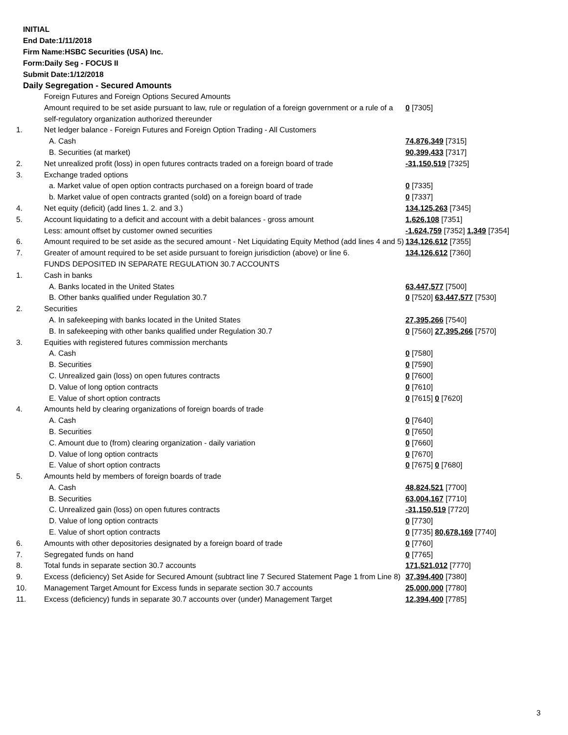INITIAL
End Date:1/11/2018
Firm Name:HSBC Securities (USA) Inc.
Form:Daily Seg - FOCUS II
Submit Date:1/12/2018
Daily Segregation - Secured Amounts
| | Foreign Futures and Foreign Options Secured Amounts | |
| | Amount required to be set aside pursuant to law, rule or regulation of a foreign government or a rule of a self-regulatory organization authorized thereunder | 0 [7305] |
| 1. | Net ledger balance - Foreign Futures and Foreign Option Trading - All Customers | |
| | A. Cash | 74,876,349 [7315] |
| | B. Securities (at market) | 90,399,433 [7317] |
| 2. | Net unrealized profit (loss) in open futures contracts traded on a foreign board of trade | -31,150,519 [7325] |
| 3. | Exchange traded options | |
| | a. Market value of open option contracts purchased on a foreign board of trade | 0 [7335] |
| | b. Market value of open contracts granted (sold) on a foreign board of trade | 0 [7337] |
| 4. | Net equity (deficit) (add lines 1. 2. and 3.) | 134,125,263 [7345] |
| 5. | Account liquidating to a deficit and account with a debit balances - gross amount | 1,626,108 [7351] |
| | Less: amount offset by customer owned securities | -1,624,759 [7352] 1,349 [7354] |
| 6. | Amount required to be set aside as the secured amount - Net Liquidating Equity Method (add lines 4 and 5) | 134,126,612 [7355] |
| 7. | Greater of amount required to be set aside pursuant to foreign jurisdiction (above) or line 6. | 134,126,612 [7360] |
| | FUNDS DEPOSITED IN SEPARATE REGULATION 30.7 ACCOUNTS | |
| 1. | Cash in banks | |
| | A. Banks located in the United States | 63,447,577 [7500] |
| | B. Other banks qualified under Regulation 30.7 | 0 [7520] 63,447,577 [7530] |
| 2. | Securities | |
| | A. In safekeeping with banks located in the United States | 27,395,266 [7540] |
| | B. In safekeeping with other banks qualified under Regulation 30.7 | 0 [7560] 27,395,266 [7570] |
| 3. | Equities with registered futures commission merchants | |
| | A. Cash | 0 [7580] |
| | B. Securities | 0 [7590] |
| | C. Unrealized gain (loss) on open futures contracts | 0 [7600] |
| | D. Value of long option contracts | 0 [7610] |
| | E. Value of short option contracts | 0 [7615] 0 [7620] |
| 4. | Amounts held by clearing organizations of foreign boards of trade | |
| | A. Cash | 0 [7640] |
| | B. Securities | 0 [7650] |
| | C. Amount due to (from) clearing organization - daily variation | 0 [7660] |
| | D. Value of long option contracts | 0 [7670] |
| | E. Value of short option contracts | 0 [7675] 0 [7680] |
| 5. | Amounts held by members of foreign boards of trade | |
| | A. Cash | 48,824,521 [7700] |
| | B. Securities | 63,004,167 [7710] |
| | C. Unrealized gain (loss) on open futures contracts | -31,150,519 [7720] |
| | D. Value of long option contracts | 0 [7730] |
| | E. Value of short option contracts | 0 [7735] 80,678,169 [7740] |
| 6. | Amounts with other depositories designated by a foreign board of trade | 0 [7760] |
| 7. | Segregated funds on hand | 0 [7765] |
| 8. | Total funds in separate section 30.7 accounts | 171,521,012 [7770] |
| 9. | Excess (deficiency) Set Aside for Secured Amount (subtract line 7 Secured Statement Page 1 from Line 8) | 37,394,400 [7380] |
| 10. | Management Target Amount for Excess funds in separate section 30.7 accounts | 25,000,000 [7780] |
| 11. | Excess (deficiency) funds in separate 30.7 accounts over (under) Management Target | 12,394,400 [7785] |
3